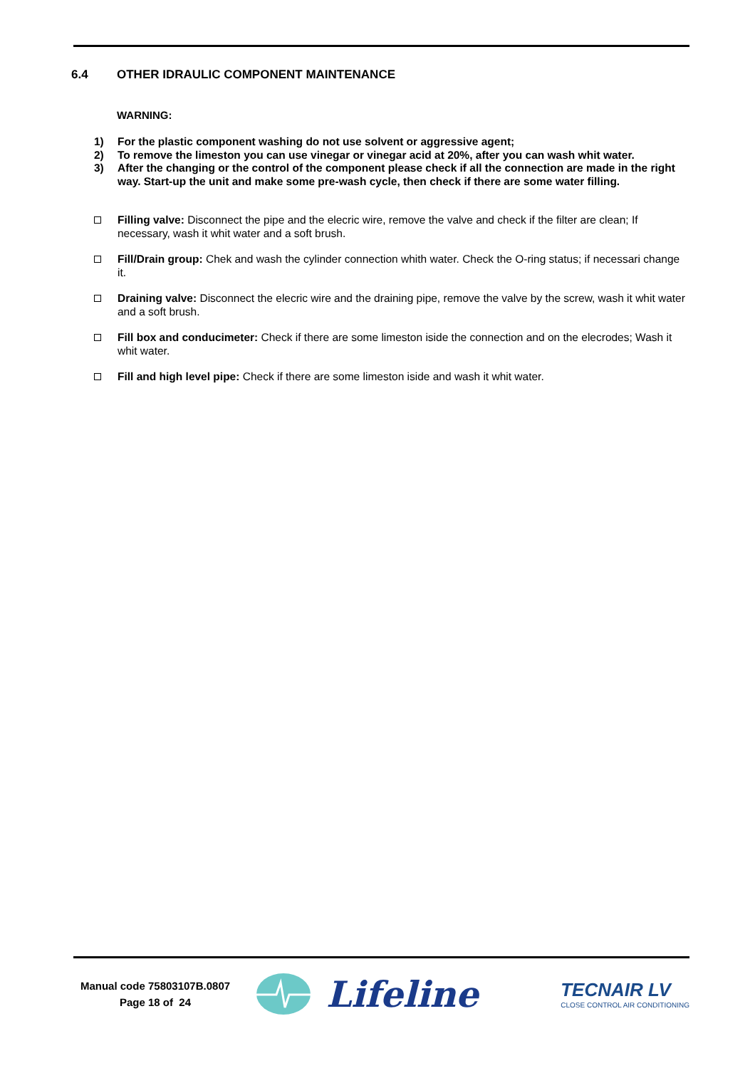6.4 OTHER IDRAULIC COMPONENT MAINTENANCE
WARNING:
1) For the plastic component washing do not use solvent or aggressive agent;
2) To remove the limeston you can use vinegar or vinegar acid at 20%, after you can wash whit water.
3) After the changing or the control of the component please check if all the connection are made in the right way. Start-up the unit and make some pre-wash cycle, then check if there are some water filling.
Filling valve: Disconnect the pipe and the elecric wire, remove the valve and check if the filter are clean; If necessary, wash it whit water and a soft brush.
Fill/Drain group: Chek and wash the cylinder connection whith water. Check the O-ring status; if necessari change it.
Draining valve: Disconnect the elecric wire and the draining pipe, remove the valve by the screw, wash it whit water and a soft brush.
Fill box and conducimeter: Check if there are some limeston iside the connection and on the elecrodes; Wash it whit water.
Fill and high level pipe: Check if there are some limeston iside and wash it whit water.
Manual code 75803107B.0807
Page 18 of 24
Lifeline
TECNAIR LV
CLOSE CONTROL AIR CONDITIONING